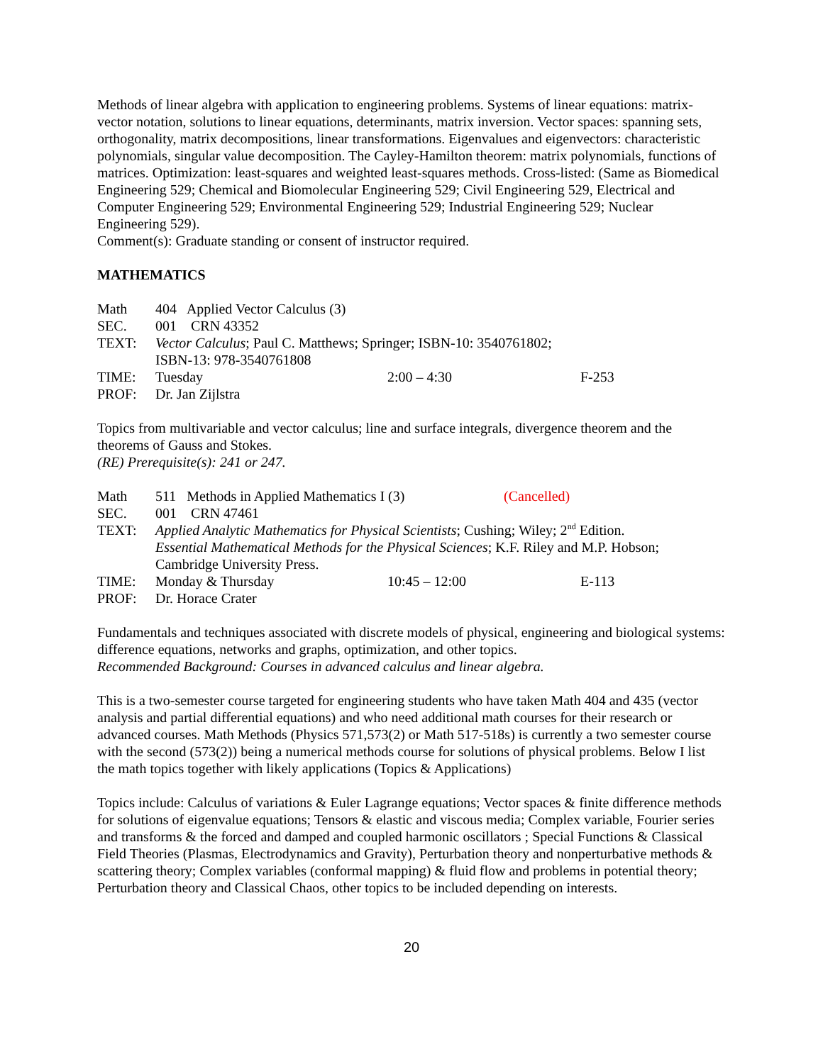Methods of linear algebra with application to engineering problems. Systems of linear equations: matrix-vector notation, solutions to linear equations, determinants, matrix inversion. Vector spaces: spanning sets, orthogonality, matrix decompositions, linear transformations. Eigenvalues and eigenvectors: characteristic polynomials, singular value decomposition. The Cayley-Hamilton theorem: matrix polynomials, functions of matrices. Optimization: least-squares and weighted least-squares methods. Cross-listed: (Same as Biomedical Engineering 529; Chemical and Biomolecular Engineering 529; Civil Engineering 529, Electrical and Computer Engineering 529; Environmental Engineering 529; Industrial Engineering 529; Nuclear Engineering 529).
Comment(s): Graduate standing or consent of instructor required.
MATHEMATICS
| Math | 404 Applied Vector Calculus (3) | | |
| SEC. | 001 CRN 43352 | | |
| TEXT: | Vector Calculus ; Paul C. Matthews; Springer; ISBN-10: 3540761802; ISBN-13: 978-3540761808 | | |
| TIME: | Tuesday | 2:00 – 4:30 | F-253 |
| PROF: | Dr. Jan Zijlstra | | |
Topics from multivariable and vector calculus; line and surface integrals, divergence theorem and the theorems of Gauss and Stokes.
(RE) Prerequisite(s): 241 or 247.
| Math | 511 Methods in Applied Mathematics I (3) | | (Cancelled) |
| SEC. | 001 CRN 47461 | | |
| TEXT: | Applied Analytic Mathematics for Physical Scientists ; Cushing; Wiley; 2<sup>nd</sup> Edition. Essential Mathematical Methods for the Physical Sciences ; K.F. Riley and M.P. Hobson; Cambridge University Press. | | |
| TIME: | Monday & Thursday | 10:45 – 12:00 | E-113 |
| PROF: | Dr. Horace Crater | | |
Fundamentals and techniques associated with discrete models of physical, engineering and biological systems: difference equations, networks and graphs, optimization, and other topics.
Recommended Background: Courses in advanced calculus and linear algebra.
This is a two-semester course targeted for engineering students who have taken Math 404 and 435 (vector analysis and partial differential equations) and who need additional math courses for their research or advanced courses. Math Methods (Physics 571,573(2) or Math 517-518s) is currently a two semester course with the second (573(2)) being a numerical methods course for solutions of physical problems. Below I list the math topics together with likely applications (Topics & Applications)
Topics include: Calculus of variations & Euler Lagrange equations; Vector spaces & finite difference methods for solutions of eigenvalue equations; Tensors & elastic and viscous media; Complex variable, Fourier series and transforms & the forced and damped and coupled harmonic oscillators ; Special Functions & Classical Field Theories (Plasmas, Electrodynamics and Gravity), Perturbation theory and nonperturbative methods & scattering theory; Complex variables (conformal mapping) & fluid flow and problems in potential theory; Perturbation theory and Classical Chaos, other topics to be included depending on interests.
20